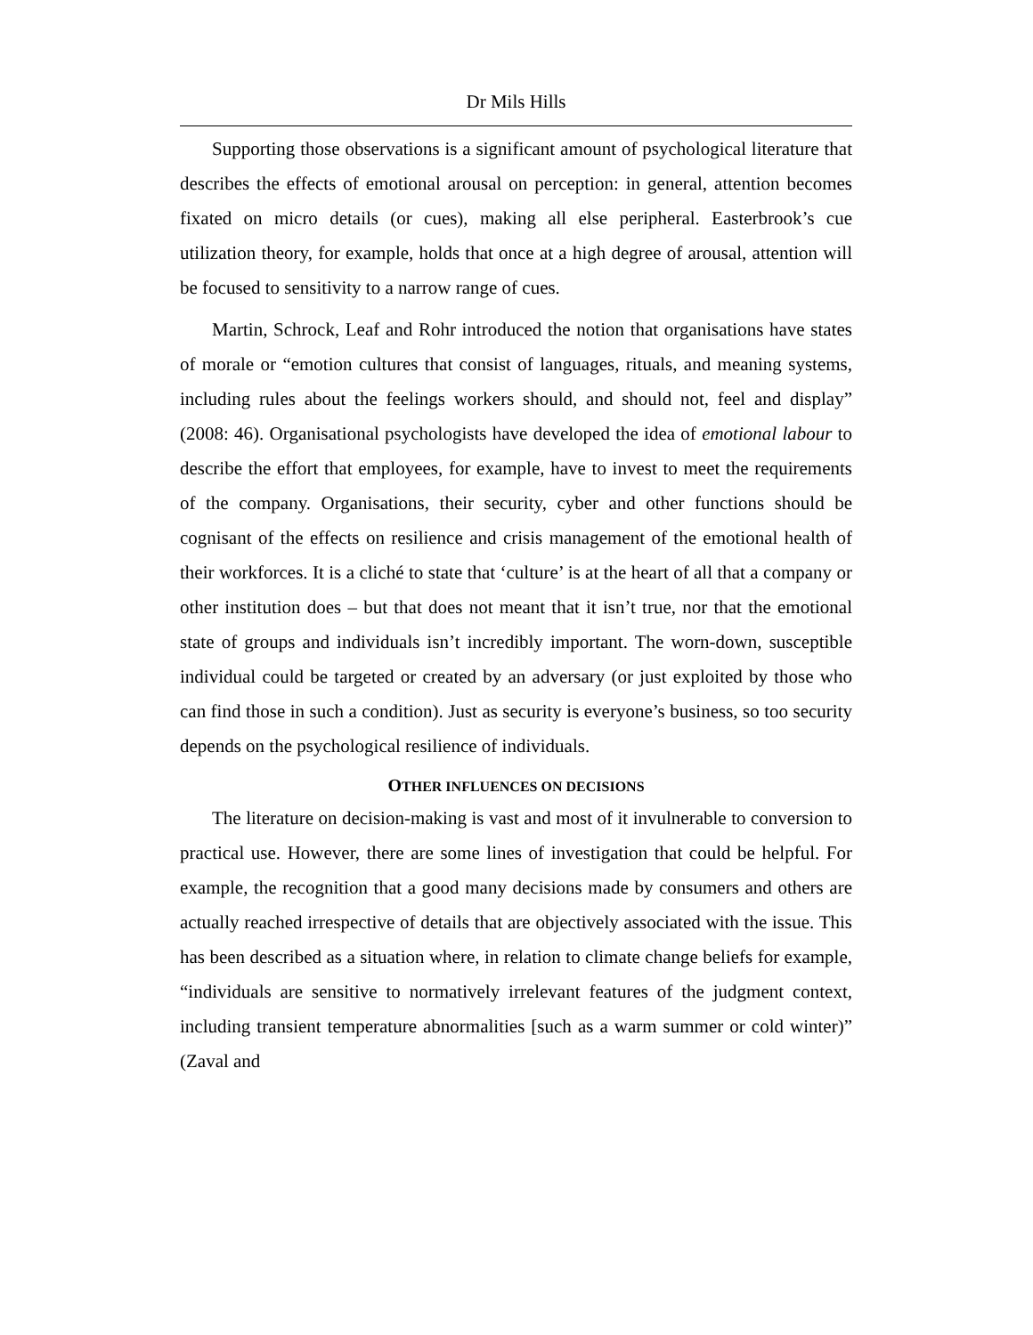Dr Mils Hills
Supporting those observations is a significant amount of psychological literature that describes the effects of emotional arousal on perception: in general, attention becomes fixated on micro details (or cues), making all else peripheral. Easterbrook’s cue utilization theory, for example, holds that once at a high degree of arousal, attention will be focused to sensitivity to a narrow range of cues.
Martin, Schrock, Leaf and Rohr introduced the notion that organisations have states of morale or “emotion cultures that consist of languages, rituals, and meaning systems, including rules about the feelings workers should, and should not, feel and display” (2008: 46). Organisational psychologists have developed the idea of emotional labour to describe the effort that employees, for example, have to invest to meet the requirements of the company. Organisations, their security, cyber and other functions should be cognisant of the effects on resilience and crisis management of the emotional health of their workforces. It is a cliché to state that ‘culture’ is at the heart of all that a company or other institution does – but that does not meant that it isn’t true, nor that the emotional state of groups and individuals isn’t incredibly important. The worn-down, susceptible individual could be targeted or created by an adversary (or just exploited by those who can find those in such a condition). Just as security is everyone’s business, so too security depends on the psychological resilience of individuals.
OTHER INFLUENCES ON DECISIONS
The literature on decision-making is vast and most of it invulnerable to conversion to practical use. However, there are some lines of investigation that could be helpful. For example, the recognition that a good many decisions made by consumers and others are actually reached irrespective of details that are objectively associated with the issue. This has been described as a situation where, in relation to climate change beliefs for example, “individuals are sensitive to normatively irrelevant features of the judgment context, including transient temperature abnormalities [such as a warm summer or cold winter)” (Zaval and